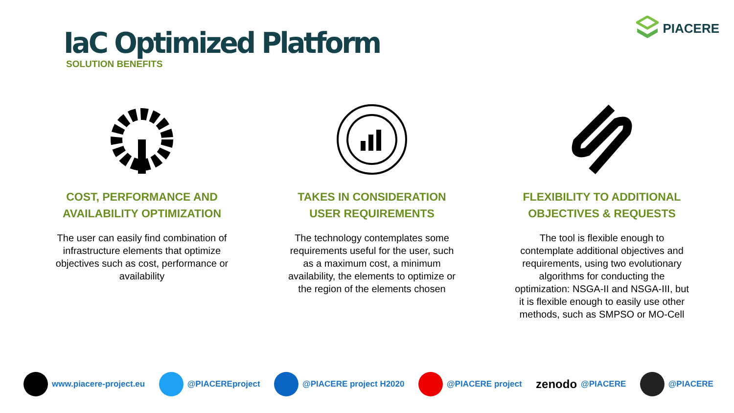IaC Optimized Platform
SOLUTION BENEFITS
PIACERE
COST, PERFORMANCE AND AVAILABILITY OPTIMIZATION
The user can easily find combination of infrastructure elements that optimize objectives such as cost, performance or availability
TAKES IN CONSIDERATION USER REQUIREMENTS
The technology contemplates some requirements useful for the user, such as a maximum cost, a minimum availability, the elements to optimize or the region of the elements chosen
FLEXIBILITY TO ADDITIONAL OBJECTIVES & REQUESTS
The tool is flexible enough to contemplate additional objectives and requirements, using two evolutionary algorithms for conducting the optimization: NSGA-II and NSGA-III, but it is flexible enough to easily use other methods, such as SMPSO or MO-Cell
www.piacere-project.eu @PIACEREproject @PIACERE project H2020 @PIACERE project zenodo @PIACERE @PIACERE